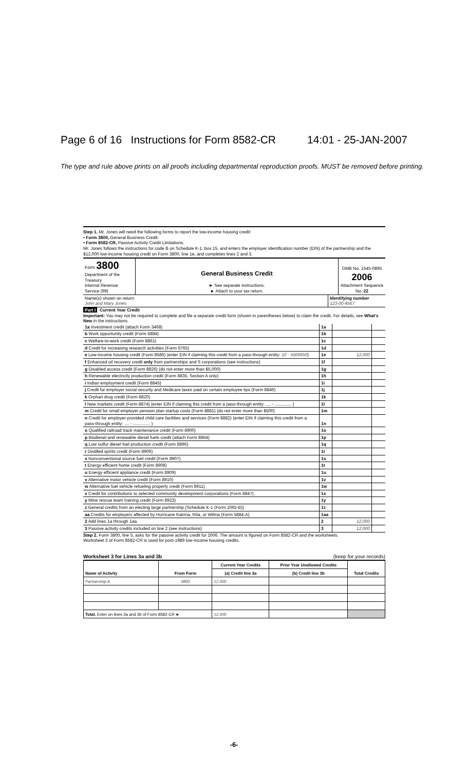Page 6 of 16 Instructions for Form 8582-CR 14:01 - 25-JAN-2007
The type and rule above prints on all proofs including departmental reproduction proofs. MUST be removed before printing.
Step 1. Mr. Jones will need the following forms to report the low-income housing credit:
• Form 3800, General Business Credit.
• Form 8582-CR, Passive Activity Credit Limitations.
Mr. Jones follows the instructions for code B on Schedule K-1, box 15, and enters the employer identification number (EIN) of the partnership and the $12,000 low-income housing credit on Form 3800, line 1e, and completes lines 2 and 3.
| Form 3800 Department of the Treasury Internal Revenue Service (99) | General Business Credit ► See separate instructions. ► Attach to your tax return. | OMB No. 1545-0895 2006 Attachment Sequence No. 22 |
| Name(s) shown on return John and Mary Jones | Identifying number 123-00-4567 |
Part I Current Year Credit
Important: You may not be required to complete and file a separate credit form (shown in parentheses below) to claim the credit. For details, see What's New in the instructions.
| 1a Investment credit (attach Form 3468) | 1a | | |
| b Work opportunity credit (Form 5884) | 1b | | |
| c Welfare-to-work credit (Form 8861) | 1c | | |
| d Credit for increasing research activities (Form 6765) | 1d | | |
| e Low-income housing credit (Form 8586) (enter EIN if claiming this credit from a pass-through entity: 10 - 5566650 ) | 1e | 12,000 | |
| f Enhanced oil recovery credit only from partnerships and S corporations (see instructions) | 1f | | |
| g Disabled access credit (Form 8826) (do not enter more than $5,000) | 1g | | |
| h Renewable electricity production credit (Form 8835, Section A only) | 1h | | |
| i Indian employment credit (Form 8845) | 1i | | |
| j Credit for employer social security and Medicare taxes paid on certain employee tips (Form 8846) | 1j | | |
| k Orphan drug credit (Form 8820) | 1k | | |
| l New markets credit (Form 8874) (enter EIN if claiming this credit from a pass-through entity: .... - .............. ) | 1l | | |
| m Credit for small employer pension plan startup costs (Form 8881) (do not enter more than $500) | 1m | | |
| n Credit for employer-provided child care facilities and services (Form 8882) (enter EIN if claiming this credit from a pass-through entity: .... - .............. ) | 1n | | |
| o Qualified railroad track maintenance credit (Form 8900) | 1o | | |
| p Biodiesel and renewable diesel fuels credit (attach Form 8864) | 1p | | |
| q Low sulfur diesel fuel production credit (Form 8896) | 1q | | |
| r Distilled spirits credit (Form 8906) | 1r | | |
| s Nonconventional source fuel credit (Form 8907) | 1s | | |
| t Energy efficient home credit (Form 8908) | 1t | | |
| u Energy efficient appliance credit (Form 8909) | 1u | | |
| v Alternative motor vehicle credit (Form 8910) | 1v | | |
| w Alternative fuel vehicle refueling property credit (Form 8911) | 1w | | |
| x Credit for contributions to selected community development corporations (Form 8847) | 1x | | |
| y Mine rescue team training credit (Form 8923) | 1y | | |
| z General credits from an electing large partnership (Schedule K-1 (Form 1065-B)) | 1z | | |
| aa Credits for employers affected by Hurricane Katrina, Rita, or Wilma (Form 5884-A) | 1aa | | |
| 2 Add lines 1a through 1aa | 2 | 12,000 | |
| 3 Passive activity credits included on line 2 (see instructions) | 3 | 12,000 | |
Step 2. Form 3800, line 5, asks for the passive activity credit for 2006. The amount is figured on Form 8582-CR and the worksheets.
Worksheet 3 of Form 8582-CR is used for post-1989 low-income housing credits.
Worksheet 3 for Lines 3a and 3b (keep for your records)
| Name of Activity | From Form | Current Year Credits | Prior Year Unallowed Credits | Total Credits | |
| --- | --- | --- | --- | --- | --- |
| | | (a) Credit line 3a | (b) Credit line 3b | | |
| Partnership A | 3800 | 12,000 | | | |
| Total. Enter on lines 3a and 3b of Form 8582-CR ► | | 12,000 | | | |
-6-